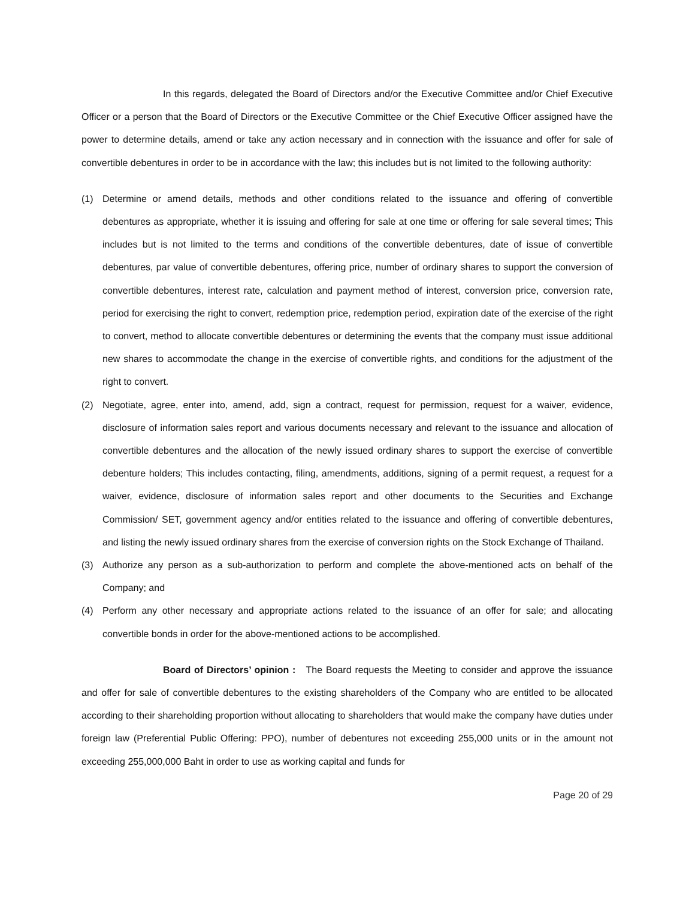In this regards, delegated the Board of Directors and/or the Executive Committee and/or Chief Executive Officer or a person that the Board of Directors or the Executive Committee or the Chief Executive Officer assigned have the power to determine details, amend or take any action necessary and in connection with the issuance and offer for sale of convertible debentures in order to be in accordance with the law; this includes but is not limited to the following authority:
(1) Determine or amend details, methods and other conditions related to the issuance and offering of convertible debentures as appropriate, whether it is issuing and offering for sale at one time or offering for sale several times; This includes but is not limited to the terms and conditions of the convertible debentures, date of issue of convertible debentures, par value of convertible debentures, offering price, number of ordinary shares to support the conversion of convertible debentures, interest rate, calculation and payment method of interest, conversion price, conversion rate, period for exercising the right to convert, redemption price, redemption period, expiration date of the exercise of the right to convert, method to allocate convertible debentures or determining the events that the company must issue additional new shares to accommodate the change in the exercise of convertible rights, and conditions for the adjustment of the right to convert.
(2) Negotiate, agree, enter into, amend, add, sign a contract, request for permission, request for a waiver, evidence, disclosure of information sales report and various documents necessary and relevant to the issuance and allocation of convertible debentures and the allocation of the newly issued ordinary shares to support the exercise of convertible debenture holders; This includes contacting, filing, amendments, additions, signing of a permit request, a request for a waiver, evidence, disclosure of information sales report and other documents to the Securities and Exchange Commission/ SET, government agency and/or entities related to the issuance and offering of convertible debentures, and listing the newly issued ordinary shares from the exercise of conversion rights on the Stock Exchange of Thailand.
(3) Authorize any person as a sub-authorization to perform and complete the above-mentioned acts on behalf of the Company; and
(4) Perform any other necessary and appropriate actions related to the issuance of an offer for sale; and allocating convertible bonds in order for the above-mentioned actions to be accomplished.
Board of Directors’ opinion : The Board requests the Meeting to consider and approve the issuance and offer for sale of convertible debentures to the existing shareholders of the Company who are entitled to be allocated according to their shareholding proportion without allocating to shareholders that would make the company have duties under foreign law (Preferential Public Offering: PPO), number of debentures not exceeding 255,000 units or in the amount not exceeding 255,000,000 Baht in order to use as working capital and funds for
Page 20 of 29